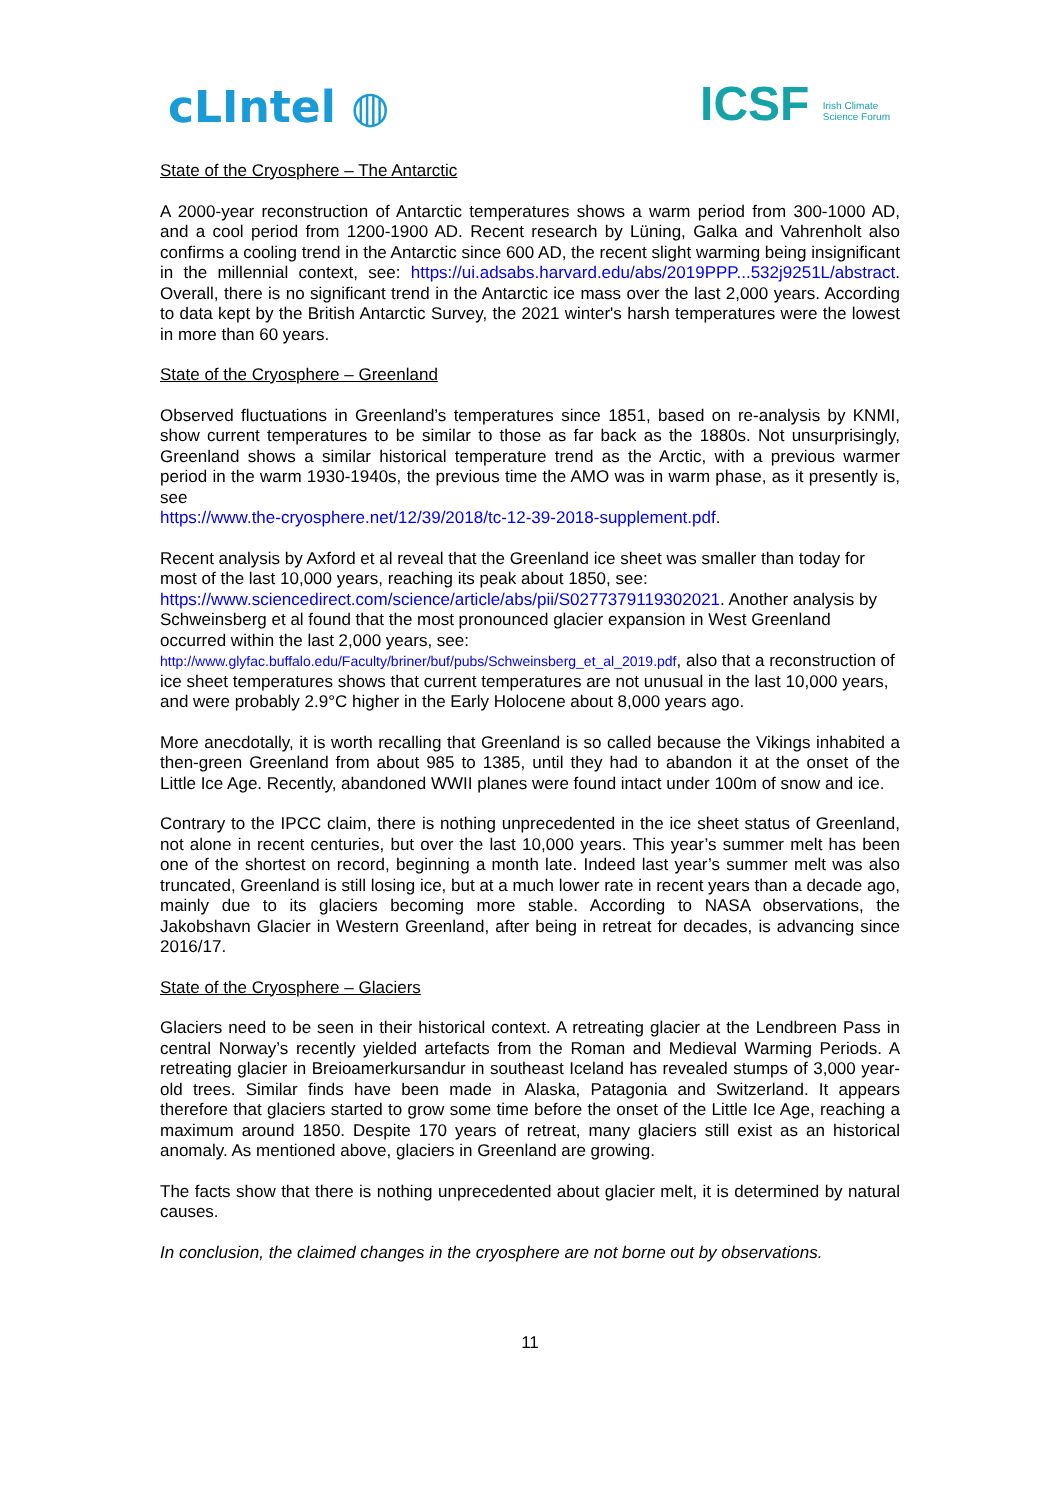cLIntel ◍
ICSF Irish Climate
Science Forum
State of the Cryosphere – The Antarctic
A 2000-year reconstruction of Antarctic temperatures shows a warm period from 300-1000 AD, and a cool period from 1200-1900 AD. Recent research by Lüning, Galka and Vahrenholt also confirms a cooling trend in the Antarctic since 600 AD, the recent slight warming being insignificant in the millennial context, see: https://ui.adsabs.harvard.edu/abs/2019PPP...532j9251L/abstract. Overall, there is no significant trend in the Antarctic ice mass over the last 2,000 years. According to data kept by the British Antarctic Survey, the 2021 winter's harsh temperatures were the lowest in more than 60 years.
State of the Cryosphere – Greenland
Observed fluctuations in Greenland’s temperatures since 1851, based on re-analysis by KNMI, show current temperatures to be similar to those as far back as the 1880s. Not unsurprisingly, Greenland shows a similar historical temperature trend as the Arctic, with a previous warmer period in the warm 1930-1940s, the previous time the AMO was in warm phase, as it presently is, see
https://www.the-cryosphere.net/12/39/2018/tc-12-39-2018-supplement.pdf.
Recent analysis by Axford et al reveal that the Greenland ice sheet was smaller than today for most of the last 10,000 years, reaching its peak about 1850, see:
https://www.sciencedirect.com/science/article/abs/pii/S0277379119302021. Another analysis by Schweinsberg et al found that the most pronounced glacier expansion in West Greenland occurred within the last 2,000 years, see:
http://www.glyfac.buffalo.edu/Faculty/briner/buf/pubs/Schweinsberg_et_al_2019.pdf, also that a reconstruction of ice sheet temperatures shows that current temperatures are not unusual in the last 10,000 years, and were probably 2.9°C higher in the Early Holocene about 8,000 years ago.
More anecdotally, it is worth recalling that Greenland is so called because the Vikings inhabited a then-green Greenland from about 985 to 1385, until they had to abandon it at the onset of the Little Ice Age. Recently, abandoned WWII planes were found intact under 100m of snow and ice.
Contrary to the IPCC claim, there is nothing unprecedented in the ice sheet status of Greenland, not alone in recent centuries, but over the last 10,000 years. This year’s summer melt has been one of the shortest on record, beginning a month late. Indeed last year’s summer melt was also truncated, Greenland is still losing ice, but at a much lower rate in recent years than a decade ago, mainly due to its glaciers becoming more stable. According to NASA observations, the Jakobshavn Glacier in Western Greenland, after being in retreat for decades, is advancing since 2016/17.
State of the Cryosphere – Glaciers
Glaciers need to be seen in their historical context. A retreating glacier at the Lendbreen Pass in central Norway’s recently yielded artefacts from the Roman and Medieval Warming Periods. A retreating glacier in Breioamerkursandur in southeast Iceland has revealed stumps of 3,000 year-old trees. Similar finds have been made in Alaska, Patagonia and Switzerland. It appears therefore that glaciers started to grow some time before the onset of the Little Ice Age, reaching a maximum around 1850. Despite 170 years of retreat, many glaciers still exist as an historical anomaly. As mentioned above, glaciers in Greenland are growing.
The facts show that there is nothing unprecedented about glacier melt, it is determined by natural causes.
In conclusion, the claimed changes in the cryosphere are not borne out by observations.
11